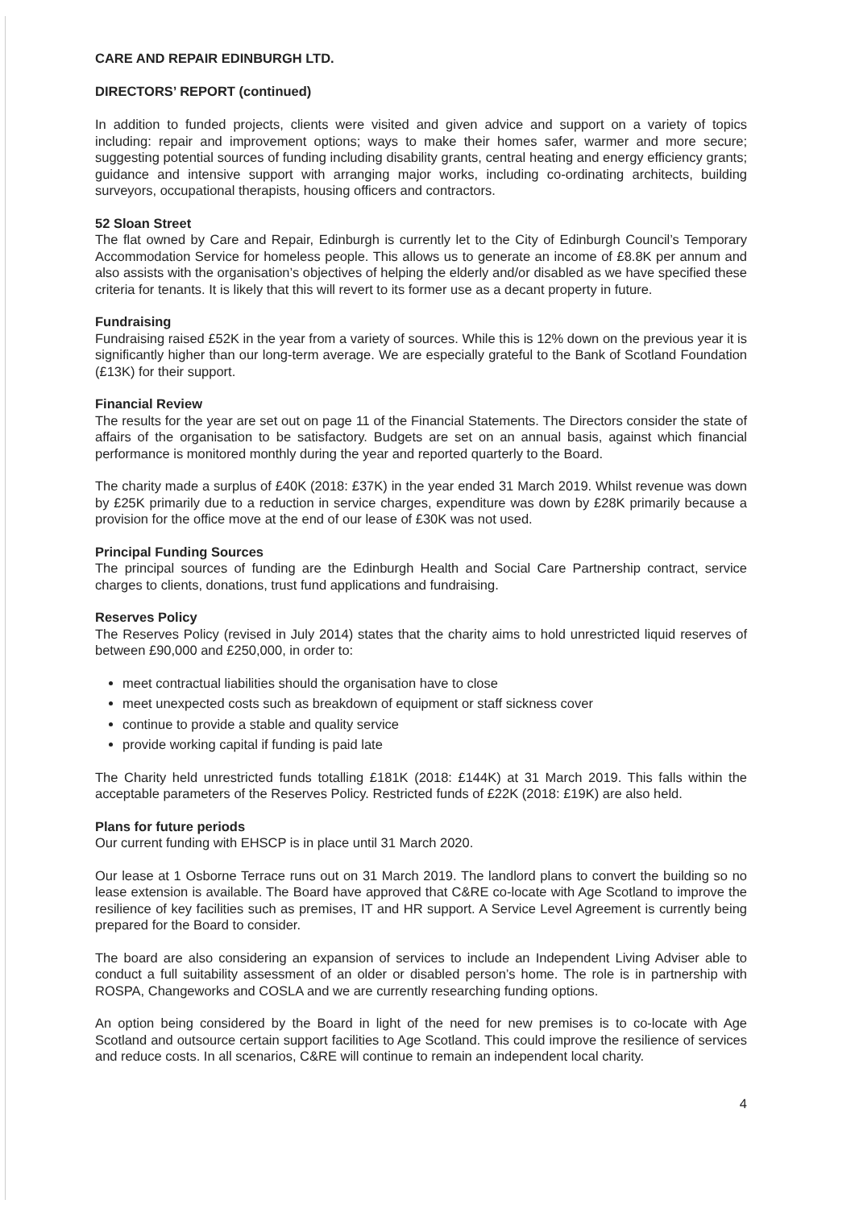CARE AND REPAIR EDINBURGH LTD.
DIRECTORS’ REPORT (continued)
In addition to funded projects, clients were visited and given advice and support on a variety of topics including: repair and improvement options; ways to make their homes safer, warmer and more secure; suggesting potential sources of funding including disability grants, central heating and energy efficiency grants; guidance and intensive support with arranging major works, including co-ordinating architects, building surveyors, occupational therapists, housing officers and contractors.
52 Sloan Street
The flat owned by Care and Repair, Edinburgh is currently let to the City of Edinburgh Council’s Temporary Accommodation Service for homeless people. This allows us to generate an income of £8.8K per annum and also assists with the organisation’s objectives of helping the elderly and/or disabled as we have specified these criteria for tenants. It is likely that this will revert to its former use as a decant property in future.
Fundraising
Fundraising raised £52K in the year from a variety of sources. While this is 12% down on the previous year it is significantly higher than our long-term average. We are especially grateful to the Bank of Scotland Foundation (£13K) for their support.
Financial Review
The results for the year are set out on page 11 of the Financial Statements. The Directors consider the state of affairs of the organisation to be satisfactory. Budgets are set on an annual basis, against which financial performance is monitored monthly during the year and reported quarterly to the Board.
The charity made a surplus of £40K (2018: £37K) in the year ended 31 March 2019. Whilst revenue was down by £25K primarily due to a reduction in service charges, expenditure was down by £28K primarily because a provision for the office move at the end of our lease of £30K was not used.
Principal Funding Sources
The principal sources of funding are the Edinburgh Health and Social Care Partnership contract, service charges to clients, donations, trust fund applications and fundraising.
Reserves Policy
The Reserves Policy (revised in July 2014) states that the charity aims to hold unrestricted liquid reserves of between £90,000 and £250,000, in order to:
meet contractual liabilities should the organisation have to close
meet unexpected costs such as breakdown of equipment or staff sickness cover
continue to provide a stable and quality service
provide working capital if funding is paid late
The Charity held unrestricted funds totalling £181K (2018: £144K) at 31 March 2019. This falls within the acceptable parameters of the Reserves Policy. Restricted funds of £22K (2018: £19K) are also held.
Plans for future periods
Our current funding with EHSCP is in place until 31 March 2020.
Our lease at 1 Osborne Terrace runs out on 31 March 2019. The landlord plans to convert the building so no lease extension is available. The Board have approved that C&RE co-locate with Age Scotland to improve the resilience of key facilities such as premises, IT and HR support. A Service Level Agreement is currently being prepared for the Board to consider.
The board are also considering an expansion of services to include an Independent Living Adviser able to conduct a full suitability assessment of an older or disabled person’s home. The role is in partnership with ROSPA, Changeworks and COSLA and we are currently researching funding options.
An option being considered by the Board in light of the need for new premises is to co-locate with Age Scotland and outsource certain support facilities to Age Scotland. This could improve the resilience of services and reduce costs. In all scenarios, C&RE will continue to remain an independent local charity.
4